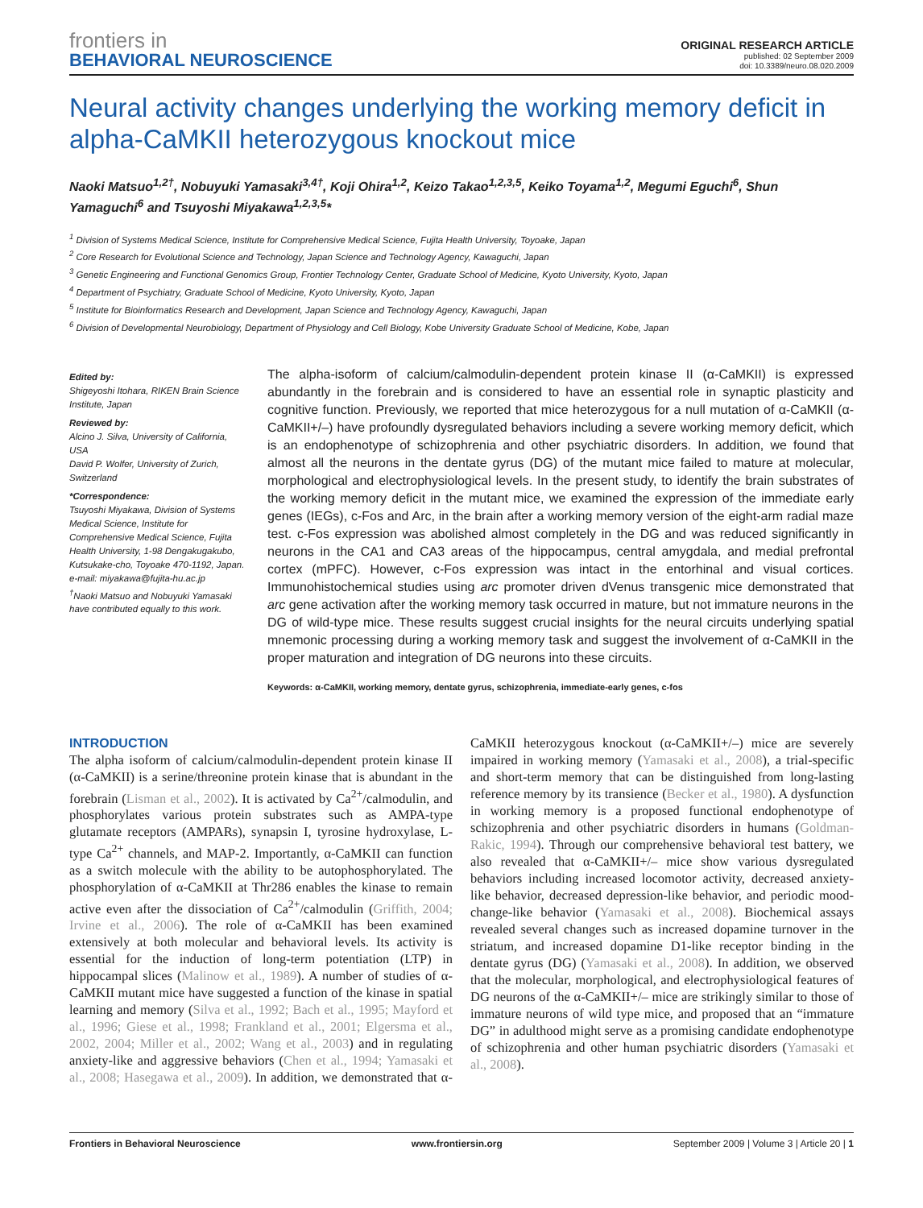frontiers in
BEHAVIORAL NEUROSCIENCE
ORIGINAL RESEARCH ARTICLE
published: 02 September 2009
doi: 10.3389/neuro.08.020.2009
Neural activity changes underlying the working memory deficit in alpha-CaMKII heterozygous knockout mice
Naoki Matsuo<sup>1,2†</sup>, Nobuyuki Yamasaki<sup>3,4†</sup>, Koji Ohira<sup>1,2</sup>, Keizo Takao<sup>1,2,3,5</sup>, Keiko Toyama<sup>1,2</sup>, Megumi Eguchi<sup>6</sup>, Shun Yamaguchi<sup>6</sup> and Tsuyoshi Miyakawa<sup>1,2,3,5</sup>*
<sup>1</sup> Division of Systems Medical Science, Institute for Comprehensive Medical Science, Fujita Health University, Toyoake, Japan
<sup>2</sup> Core Research for Evolutional Science and Technology, Japan Science and Technology Agency, Kawaguchi, Japan
<sup>3</sup> Genetic Engineering and Functional Genomics Group, Frontier Technology Center, Graduate School of Medicine, Kyoto University, Kyoto, Japan
<sup>4</sup> Department of Psychiatry, Graduate School of Medicine, Kyoto University, Kyoto, Japan
<sup>5</sup> Institute for Bioinformatics Research and Development, Japan Science and Technology Agency, Kawaguchi, Japan
<sup>6</sup> Division of Developmental Neurobiology, Department of Physiology and Cell Biology, Kobe University Graduate School of Medicine, Kobe, Japan
Edited by:
Shigeyoshi Itohara, RIKEN Brain Science Institute, Japan
Reviewed by:
Alcino J. Silva, University of California, USA
David P. Wolfer, University of Zurich, Switzerland
*Correspondence:
Tsuyoshi Miyakawa, Division of Systems Medical Science, Institute for Comprehensive Medical Science, Fujita Health University, 1-98 Dengakugakubo, Kutsukake-cho, Toyoake 470-1192, Japan.
e-mail: miyakawa@fujita-hu.ac.jp
<sup>†</sup> Naoki Matsuo and Nobuyuki Yamasaki have contributed equally to this work.
The alpha-isoform of calcium/calmodulin-dependent protein kinase II (α-CaMKII) is expressed abundantly in the forebrain and is considered to have an essential role in synaptic plasticity and cognitive function. Previously, we reported that mice heterozygous for a null mutation of α-CaMKII (α-CaMKII+/–) have profoundly dysregulated behaviors including a severe working memory deficit, which is an endophenotype of schizophrenia and other psychiatric disorders. In addition, we found that almost all the neurons in the dentate gyrus (DG) of the mutant mice failed to mature at molecular, morphological and electrophysiological levels. In the present study, to identify the brain substrates of the working memory deficit in the mutant mice, we examined the expression of the immediate early genes (IEGs), c-Fos and Arc, in the brain after a working memory version of the eight-arm radial maze test. c-Fos expression was abolished almost completely in the DG and was reduced significantly in neurons in the CA1 and CA3 areas of the hippocampus, central amygdala, and medial prefrontal cortex (mPFC). However, c-Fos expression was intact in the entorhinal and visual cortices. Immunohistochemical studies using arc promoter driven dVenus transgenic mice demonstrated that arc gene activation after the working memory task occurred in mature, but not immature neurons in the DG of wild-type mice. These results suggest crucial insights for the neural circuits underlying spatial mnemonic processing during a working memory task and suggest the involvement of α-CaMKII in the proper maturation and integration of DG neurons into these circuits.
Keywords: α-CaMKII, working memory, dentate gyrus, schizophrenia, immediate-early genes, c-fos
INTRODUCTION
The alpha isoform of calcium/calmodulin-dependent protein kinase II (α-CaMKII) is a serine/threonine protein kinase that is abundant in the forebrain (Lisman et al., 2002). It is activated by Ca<sup>2+</sup>/calmodulin, and phosphorylates various protein substrates such as AMPA-type glutamate receptors (AMPARs), synapsin I, tyrosine hydroxylase, L-type Ca<sup>2+</sup> channels, and MAP-2. Importantly, α-CaMKII can function as a switch molecule with the ability to be autophosphorylated. The phosphorylation of α-CaMKII at Thr286 enables the kinase to remain active even after the dissociation of Ca<sup>2+</sup>/calmodulin (Griffith, 2004; Irvine et al., 2006). The role of α-CaMKII has been examined extensively at both molecular and behavioral levels. Its activity is essential for the induction of long-term potentiation (LTP) in hippocampal slices (Malinow et al., 1989). A number of studies of α-CaMKII mutant mice have suggested a function of the kinase in spatial learning and memory (Silva et al., 1992; Bach et al., 1995; Mayford et al., 1996; Giese et al., 1998; Frankland et al., 2001; Elgersma et al., 2002, 2004; Miller et al., 2002; Wang et al., 2003) and in regulating anxiety-like and aggressive behaviors (Chen et al., 1994; Yamasaki et al., 2008; Hasegawa et al., 2009). In addition, we demonstrated that α-CaMKII heterozygous knockout (α-CaMKII+/–) mice are severely impaired in working memory (Yamasaki et al., 2008), a trial-specific and short-term memory that can be distinguished from long-lasting reference memory by its transience (Becker et al., 1980). A dysfunction in working memory is a proposed functional endophenotype of schizophrenia and other psychiatric disorders in humans (Goldman-Rakic, 1994). Through our comprehensive behavioral test battery, we also revealed that α-CaMKII+/– mice show various dysregulated behaviors including increased locomotor activity, decreased anxiety-like behavior, decreased depression-like behavior, and periodic mood-change-like behavior (Yamasaki et al., 2008). Biochemical assays revealed several changes such as increased dopamine turnover in the striatum, and increased dopamine D1-like receptor binding in the dentate gyrus (DG) (Yamasaki et al., 2008). In addition, we observed that the molecular, morphological, and electrophysiological features of DG neurons of the α-CaMKII+/– mice are strikingly similar to those of immature neurons of wild type mice, and proposed that an “immature DG” in adulthood might serve as a promising candidate endophenotype of schizophrenia and other human psychiatric disorders (Yamasaki et al., 2008).
Frontiers in Behavioral Neuroscience www.frontiersin.org September 2009 | Volume 3 | Article 20 | 1